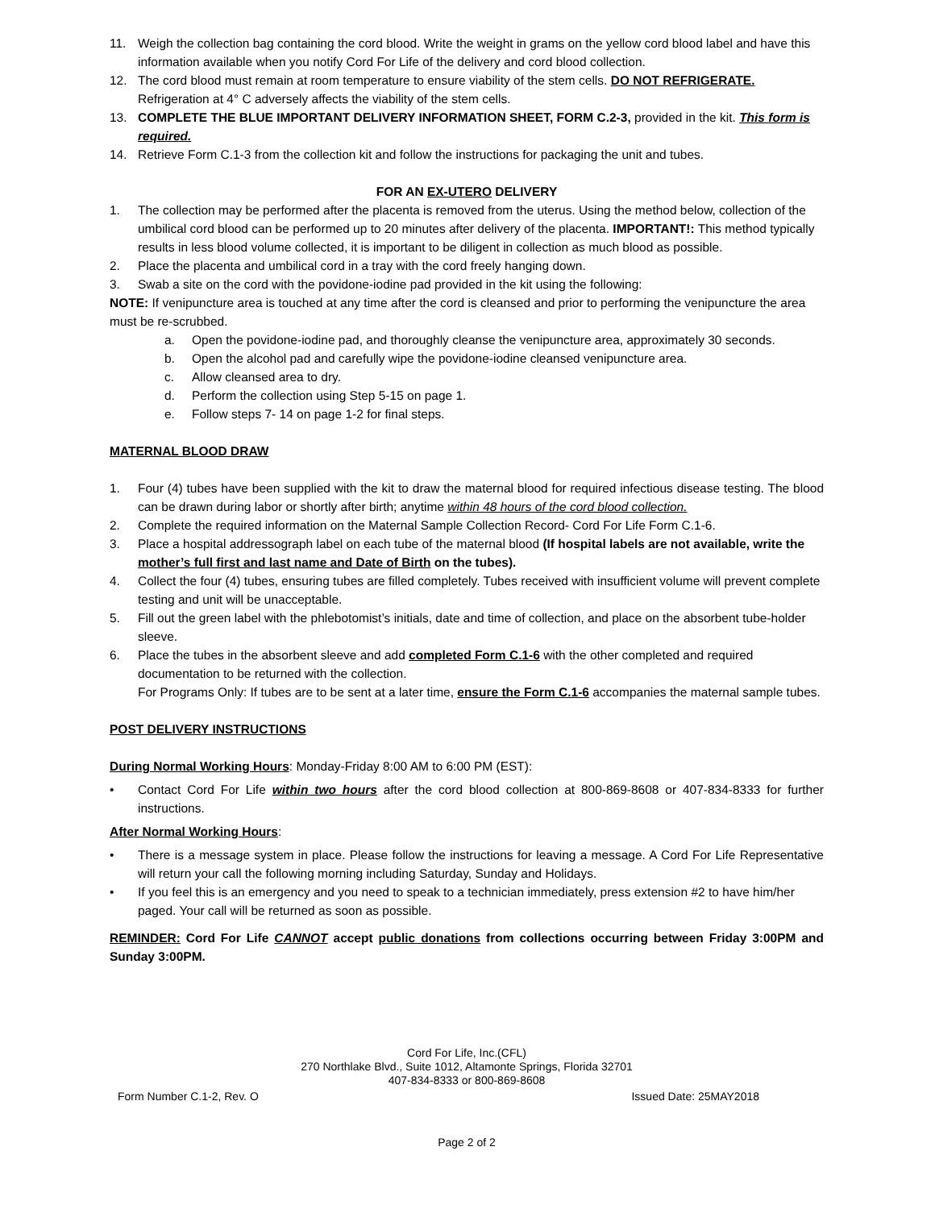11. Weigh the collection bag containing the cord blood. Write the weight in grams on the yellow cord blood label and have this information available when you notify Cord For Life of the delivery and cord blood collection.
12. The cord blood must remain at room temperature to ensure viability of the stem cells. DO NOT REFRIGERATE. Refrigeration at 4° C adversely affects the viability of the stem cells.
13. COMPLETE THE BLUE IMPORTANT DELIVERY INFORMATION SHEET, FORM C.2-3, provided in the kit. This form is required.
14. Retrieve Form C.1-3 from the collection kit and follow the instructions for packaging the unit and tubes.
FOR AN EX-UTERO DELIVERY
1. The collection may be performed after the placenta is removed from the uterus. Using the method below, collection of the umbilical cord blood can be performed up to 20 minutes after delivery of the placenta. IMPORTANT!: This method typically results in less blood volume collected, it is important to be diligent in collection as much blood as possible.
2. Place the placenta and umbilical cord in a tray with the cord freely hanging down.
3. Swab a site on the cord with the povidone-iodine pad provided in the kit using the following:
NOTE: If venipuncture area is touched at any time after the cord is cleansed and prior to performing the venipuncture the area must be re-scrubbed.
a. Open the povidone-iodine pad, and thoroughly cleanse the venipuncture area, approximately 30 seconds.
b. Open the alcohol pad and carefully wipe the povidone-iodine cleansed venipuncture area.
c. Allow cleansed area to dry.
d. Perform the collection using Step 5-15 on page 1.
e. Follow steps 7- 14 on page 1-2 for final steps.
MATERNAL BLOOD DRAW
1. Four (4) tubes have been supplied with the kit to draw the maternal blood for required infectious disease testing. The blood can be drawn during labor or shortly after birth; anytime within 48 hours of the cord blood collection.
2. Complete the required information on the Maternal Sample Collection Record- Cord For Life Form C.1-6.
3. Place a hospital addressograph label on each tube of the maternal blood (If hospital labels are not available, write the mother’s full first and last name and Date of Birth on the tubes).
4. Collect the four (4) tubes, ensuring tubes are filled completely. Tubes received with insufficient volume will prevent complete testing and unit will be unacceptable.
5. Fill out the green label with the phlebotomist’s initials, date and time of collection, and place on the absorbent tube-holder sleeve.
6. Place the tubes in the absorbent sleeve and add completed Form C.1-6 with the other completed and required documentation to be returned with the collection.
For Programs Only: If tubes are to be sent at a later time, ensure the Form C.1-6 accompanies the maternal sample tubes.
POST DELIVERY INSTRUCTIONS
During Normal Working Hours: Monday-Friday 8:00 AM to 6:00 PM (EST):
• Contact Cord For Life within two hours after the cord blood collection at 800-869-8608 or 407-834-8333 for further instructions.
After Normal Working Hours:
• There is a message system in place. Please follow the instructions for leaving a message. A Cord For Life Representative will return your call the following morning including Saturday, Sunday and Holidays.
• If you feel this is an emergency and you need to speak to a technician immediately, press extension #2 to have him/her paged. Your call will be returned as soon as possible.
REMINDER: Cord For Life CANNOT accept public donations from collections occurring between Friday 3:00PM and Sunday 3:00PM.
Cord For Life, Inc.(CFL)
270 Northlake Blvd., Suite 1012, Altamonte Springs, Florida 32701
407-834-8333 or 800-869-8608
Form Number C.1-2, Rev. O Issued Date: 25MAY2018
Page 2 of 2